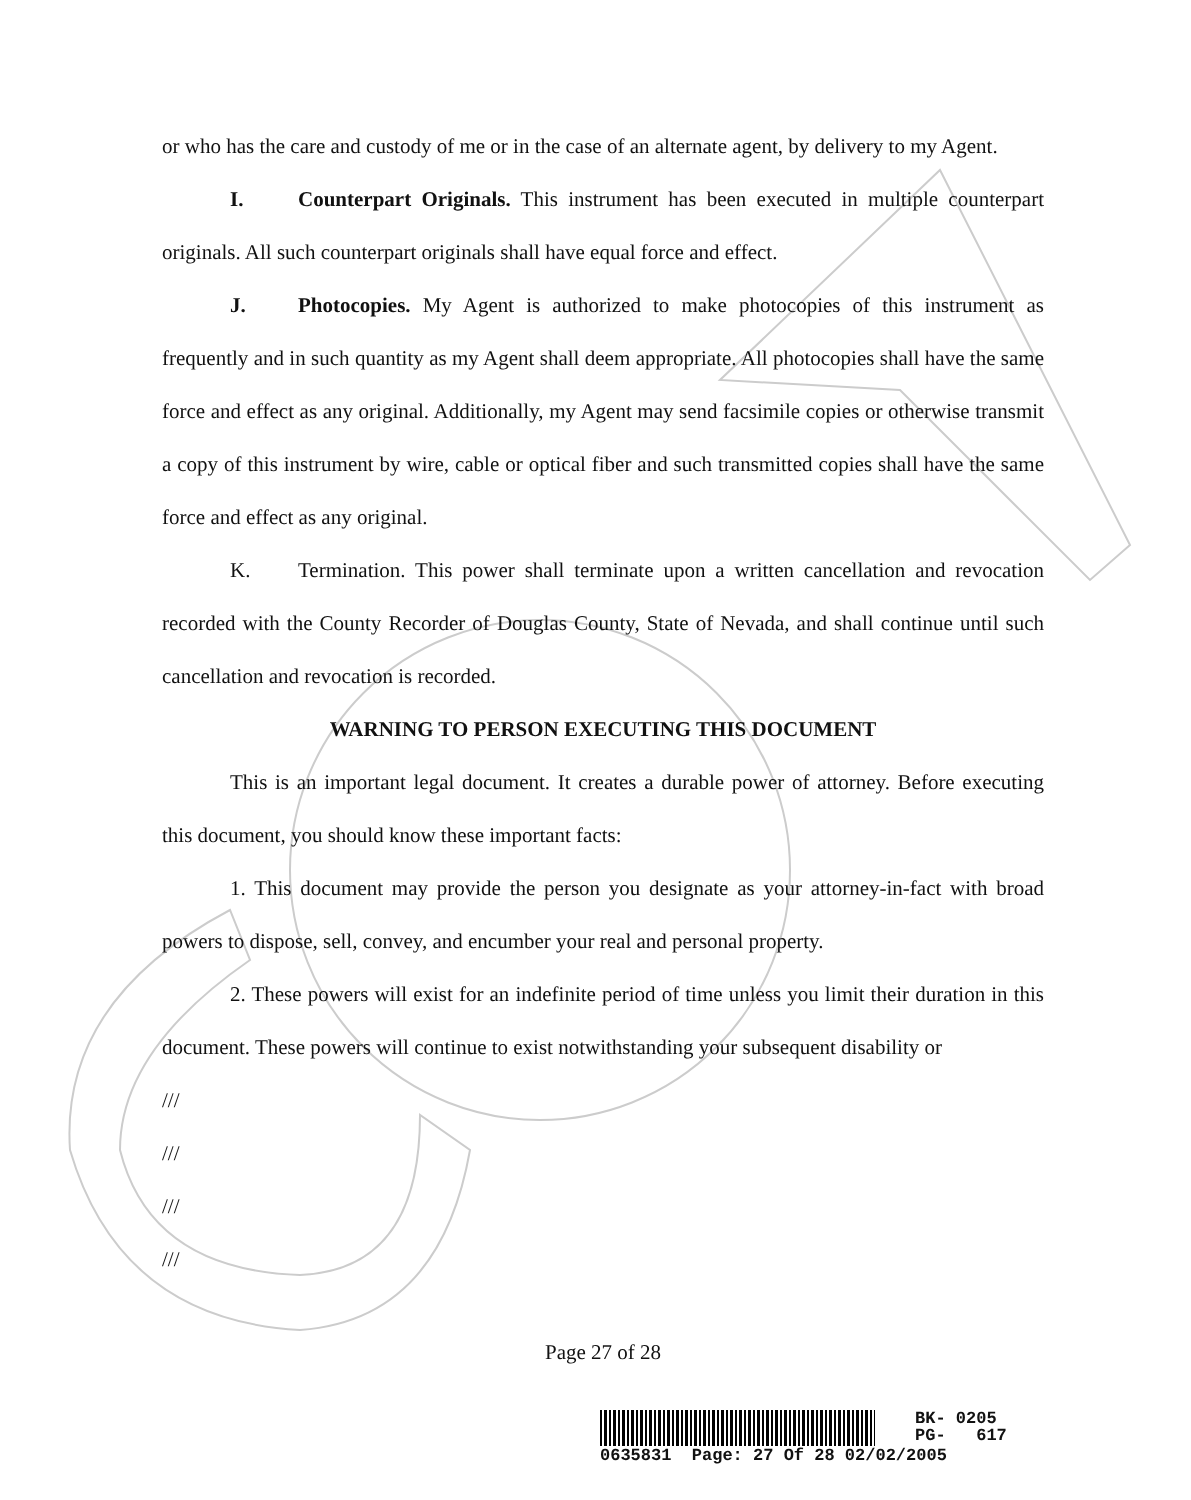or who has the care and custody of me or in the case of an alternate agent, by delivery to my Agent.
I. Counterpart Originals. This instrument has been executed in multiple counterpart originals. All such counterpart originals shall have equal force and effect.
J. Photocopies. My Agent is authorized to make photocopies of this instrument as frequently and in such quantity as my Agent shall deem appropriate. All photocopies shall have the same force and effect as any original. Additionally, my Agent may send facsimile copies or otherwise transmit a copy of this instrument by wire, cable or optical fiber and such transmitted copies shall have the same force and effect as any original.
K. Termination. This power shall terminate upon a written cancellation and revocation recorded with the County Recorder of Douglas County, State of Nevada, and shall continue until such cancellation and revocation is recorded.
WARNING TO PERSON EXECUTING THIS DOCUMENT
This is an important legal document. It creates a durable power of attorney. Before executing this document, you should know these important facts:
1. This document may provide the person you designate as your attorney-in-fact with broad powers to dispose, sell, convey, and encumber your real and personal property.
2. These powers will exist for an indefinite period of time unless you limit their duration in this document. These powers will continue to exist notwithstanding your subsequent disability or
///
///
///
///
Page 27 of 28
BK- 0205
PG- 617
0635831 Page: 27 Of 28 02/02/2005